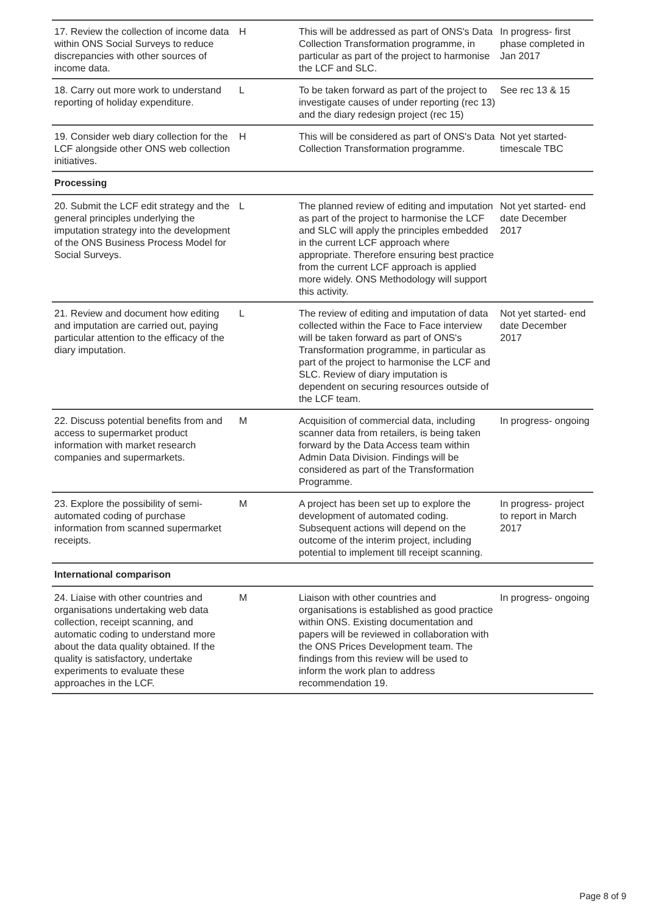| 17. Review the collection of income data within ONS Social Surveys to reduce discrepancies with other sources of income data. | H | This will be addressed as part of ONS's Data Collection Transformation programme, in particular as part of the project to harmonise the LCF and SLC. | In progress- first phase completed in Jan 2017 |
| 18. Carry out more work to understand reporting of holiday expenditure. | L | To be taken forward as part of the project to investigate causes of under reporting (rec 13) and the diary redesign project (rec 15) | See rec 13 & 15 |
| 19. Consider web diary collection for the LCF alongside other ONS web collection initiatives. | H | This will be considered as part of ONS's Data Collection Transformation programme. | Not yet started- timescale TBC |
| Processing | | | |
| 20. Submit the LCF edit strategy and the general principles underlying the imputation strategy into the development of the ONS Business Process Model for Social Surveys. | L | The planned review of editing and imputation as part of the project to harmonise the LCF and SLC will apply the principles embedded in the current LCF approach where appropriate. Therefore ensuring best practice from the current LCF approach is applied more widely. ONS Methodology will support this activity. | Not yet started- end date December 2017 |
| 21. Review and document how editing and imputation are carried out, paying particular attention to the efficacy of the diary imputation. | L | The review of editing and imputation of data collected within the Face to Face interview will be taken forward as part of ONS's Transformation programme, in particular as part of the project to harmonise the LCF and SLC. Review of diary imputation is dependent on securing resources outside of the LCF team. | Not yet started- end date December 2017 |
| 22. Discuss potential benefits from and access to supermarket product information with market research companies and supermarkets. | M | Acquisition of commercial data, including scanner data from retailers, is being taken forward by the Data Access team within Admin Data Division. Findings will be considered as part of the Transformation Programme. | In progress- ongoing |
| 23. Explore the possibility of semi-automated coding of purchase information from scanned supermarket receipts. | M | A project has been set up to explore the development of automated coding. Subsequent actions will depend on the outcome of the interim project, including potential to implement till receipt scanning. | In progress- project to report in March 2017 |
| International comparison | | | |
| 24. Liaise with other countries and organisations undertaking web data collection, receipt scanning, and automatic coding to understand more about the data quality obtained. If the quality is satisfactory, undertake experiments to evaluate these approaches in the LCF. | M | Liaison with other countries and organisations is established as good practice within ONS. Existing documentation and papers will be reviewed in collaboration with the ONS Prices Development team. The findings from this review will be used to inform the work plan to address recommendation 19. | In progress- ongoing |
Page 8 of 9